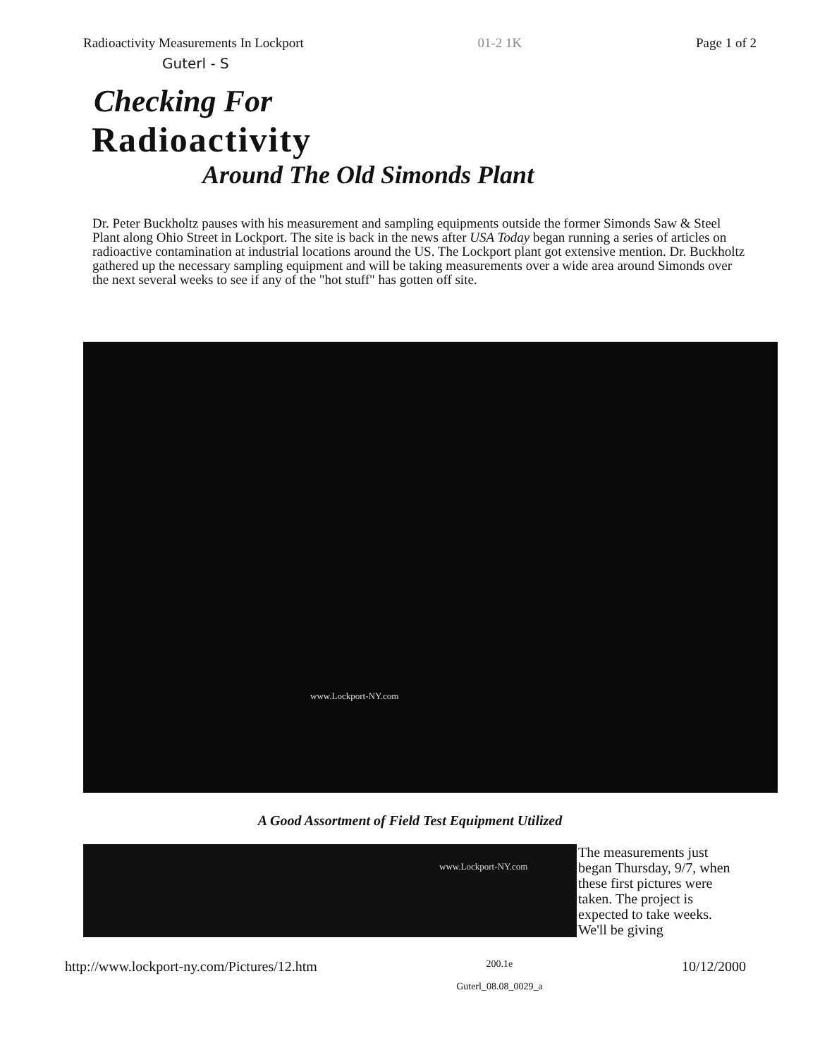Radioactivity Measurements In Lockport 01-2 1K Page 1 of 2
Guterl - S
Checking For
Radioactivity
Around The Old Simonds Plant
Dr. Peter Buckholtz pauses with his measurement and sampling equipments outside the former Simonds Saw & Steel Plant along Ohio Street in Lockport. The site is back in the news after USA Today began running a series of articles on radioactive contamination at industrial locations around the US. The Lockport plant got extensive mention. Dr. Buckholtz gathered up the necessary sampling equipment and will be taking measurements over a wide area around Simonds over the next several weeks to see if any of the "hot stuff" has gotten off site.
www.Lockport-NY.com
A Good Assortment of Field Test Equipment Utilized
www.Lockport-NY.com
The measurements just began Thursday, 9/7, when these first pictures were taken. The project is expected to take weeks. We'll be giving
http://www.lockport-ny.com/Pictures/12.htm 200.1e
Guterl_08.08_0029_a 10/12/2000